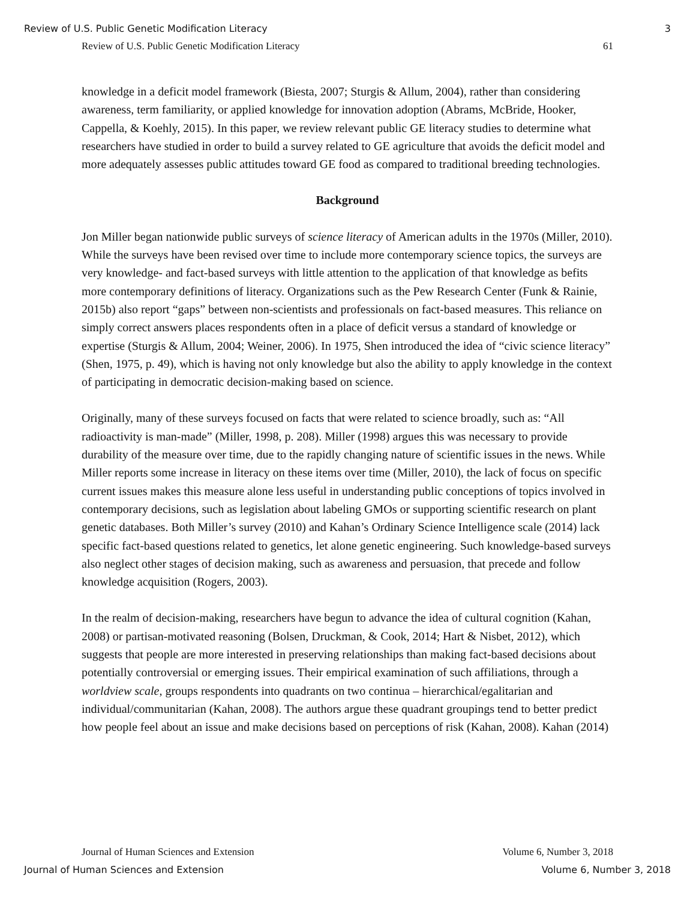Review of U.S. Public Genetic Modification Literacy 3
Review of U.S. Public Genetic Modification Literacy 61
knowledge in a deficit model framework (Biesta, 2007; Sturgis & Allum, 2004), rather than considering awareness, term familiarity, or applied knowledge for innovation adoption (Abrams, McBride, Hooker, Cappella, & Koehly, 2015). In this paper, we review relevant public GE literacy studies to determine what researchers have studied in order to build a survey related to GE agriculture that avoids the deficit model and more adequately assesses public attitudes toward GE food as compared to traditional breeding technologies.
Background
Jon Miller began nationwide public surveys of science literacy of American adults in the 1970s (Miller, 2010). While the surveys have been revised over time to include more contemporary science topics, the surveys are very knowledge- and fact-based surveys with little attention to the application of that knowledge as befits more contemporary definitions of literacy. Organizations such as the Pew Research Center (Funk & Rainie, 2015b) also report “gaps” between non-scientists and professionals on fact-based measures. This reliance on simply correct answers places respondents often in a place of deficit versus a standard of knowledge or expertise (Sturgis & Allum, 2004; Weiner, 2006). In 1975, Shen introduced the idea of “civic science literacy” (Shen, 1975, p. 49), which is having not only knowledge but also the ability to apply knowledge in the context of participating in democratic decision-making based on science.
Originally, many of these surveys focused on facts that were related to science broadly, such as: “All radioactivity is man-made” (Miller, 1998, p. 208). Miller (1998) argues this was necessary to provide durability of the measure over time, due to the rapidly changing nature of scientific issues in the news. While Miller reports some increase in literacy on these items over time (Miller, 2010), the lack of focus on specific current issues makes this measure alone less useful in understanding public conceptions of topics involved in contemporary decisions, such as legislation about labeling GMOs or supporting scientific research on plant genetic databases. Both Miller’s survey (2010) and Kahan’s Ordinary Science Intelligence scale (2014) lack specific fact-based questions related to genetics, let alone genetic engineering. Such knowledge-based surveys also neglect other stages of decision making, such as awareness and persuasion, that precede and follow knowledge acquisition (Rogers, 2003).
In the realm of decision-making, researchers have begun to advance the idea of cultural cognition (Kahan, 2008) or partisan-motivated reasoning (Bolsen, Druckman, & Cook, 2014; Hart & Nisbet, 2012), which suggests that people are more interested in preserving relationships than making fact-based decisions about potentially controversial or emerging issues. Their empirical examination of such affiliations, through a worldview scale, groups respondents into quadrants on two continua – hierarchical/egalitarian and individual/communitarian (Kahan, 2008). The authors argue these quadrant groupings tend to better predict how people feel about an issue and make decisions based on perceptions of risk (Kahan, 2008). Kahan (2014)
Journal of Human Sciences and Extension Volume 6, Number 3, 2018
Journal of Human Sciences and Extension Volume 6, Number 3, 2018